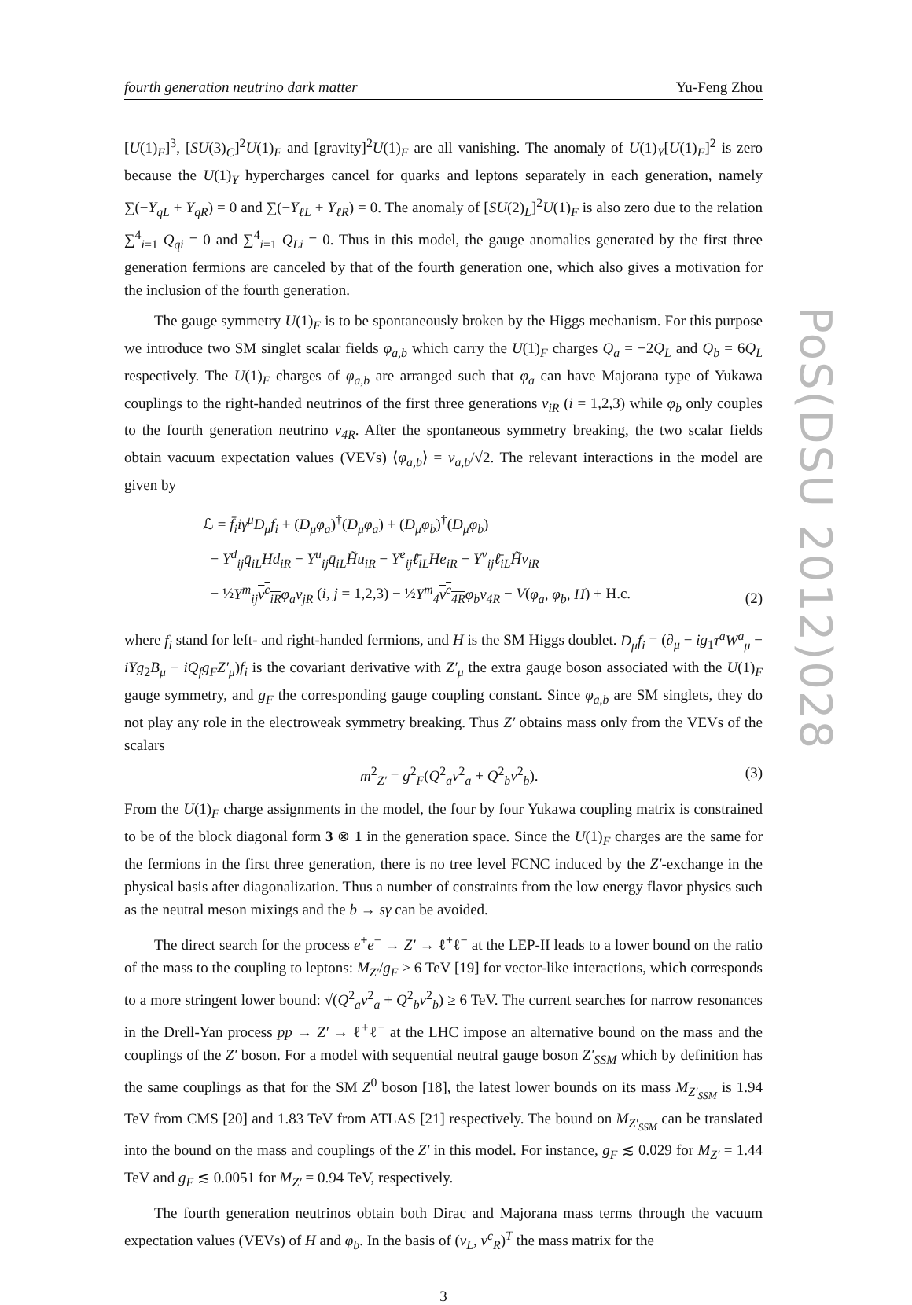fourth generation neutrino dark matter Yu-Feng Zhou
[U(1)<sub>F</sub>]<sup>3</sup>, [SU(3)<sub>C</sub>]<sup>2</sup>U(1)<sub>F</sub> and [gravity]<sup>2</sup>U(1)<sub>F</sub> are all vanishing. The anomaly of U(1)<sub>Y</sub>[U(1)<sub>F</sub>]<sup>2</sup> is zero because the U(1)<sub>Y</sub> hypercharges cancel for quarks and leptons separately in each generation, namely ∑(−Y<sub>qL</sub> + Y<sub>qR</sub>) = 0 and ∑(−Y<sub>ℓL</sub> + Y<sub>ℓR</sub>) = 0. The anomaly of [SU(2)<sub>L</sub>]<sup>2</sup>U(1)<sub>F</sub> is also zero due to the relation ∑<sup>4</sup><sub>i=1</sub> Q<sub>qi</sub> = 0 and ∑<sup>4</sup><sub>i=1</sub> Q<sub>Li</sub> = 0. Thus in this model, the gauge anomalies generated by the first three generation fermions are canceled by that of the fourth generation one, which also gives a motivation for the inclusion of the fourth generation.
The gauge symmetry U(1)<sub>F</sub> is to be spontaneously broken by the Higgs mechanism. For this purpose we introduce two SM singlet scalar fields φ<sub>a,b</sub> which carry the U(1)<sub>F</sub> charges Q<sub>a</sub> = −2Q<sub>L</sub> and Q<sub>b</sub> = 6Q<sub>L</sub> respectively. The U(1)<sub>F</sub> charges of φ<sub>a,b</sub> are arranged such that φ<sub>a</sub> can have Majorana type of Yukawa couplings to the right-handed neutrinos of the first three generations ν<sub>iR</sub> (i = 1,2,3) while φ<sub>b</sub> only couples to the fourth generation neutrino ν<sub>4R</sub>. After the spontaneous symmetry breaking, the two scalar fields obtain vacuum expectation values (VEVs) ⟨φ<sub>a,b</sub>⟩ = v<sub>a,b</sub>/√2. The relevant interactions in the model are given by
ℒ = f̄<sub>i</sub>iγ<sup>μ</sup>D<sub>μ</sub>f<sub>i</sub> + (D<sub>μ</sub>φ<sub>a</sub>)<sup>†</sup>(D<sub>μ</sub>φ<sub>a</sub>) + (D<sub>μ</sub>φ<sub>b</sub>)<sup>†</sup>(D<sub>μ</sub>φ<sub>b</sub>)
− Y<sup>d</sup><sub>ij</sub>q̄<sub>iL</sub>Hd<sub>iR</sub> − Y<sup>u</sup><sub>ij</sub>q̄<sub>iL</sub>H̃u<sub>iR</sub> − Y<sup>e</sup><sub>ij</sub>ℓ̄<sub>iL</sub>He<sub>iR</sub> − Y<sup>ν</sup><sub>ij</sub>ℓ̄<sub>iL</sub>H̃ν<sub>iR</sub>
− ½Y<sup>m</sup><sub>ij</sub> ν<sup>c</sup><sub>iR</sub> φ<sub>a</sub>ν<sub>jR</sub> (i, j = 1,2,3) − ½Y<sup>m</sup><sub>4</sub> ν<sup>c</sup><sub>4R</sub> φ<sub>b</sub>ν<sub>4R</sub> − V(φ<sub>a</sub>, φ<sub>b</sub>, H) + H.c.
(2)
where f<sub>i</sub> stand for left- and right-handed fermions, and H is the SM Higgs doublet. D<sub>μ</sub>f<sub>i</sub> = (∂<sub>μ</sub> − ig<sub>1</sub>τ<sup>a</sup>W<sup>a</sup><sub>μ</sub> − iYg<sub>2</sub>B<sub>μ</sub> − iQ<sub>f</sub>g<sub>F</sub>Z′<sub>μ</sub>)f<sub>i</sub> is the covariant derivative with Z′<sub>μ</sub> the extra gauge boson associated with the U(1)<sub>F</sub> gauge symmetry, and g<sub>F</sub> the corresponding gauge coupling constant. Since φ<sub>a,b</sub> are SM singlets, they do not play any role in the electroweak symmetry breaking. Thus Z′ obtains mass only from the VEVs of the scalars
m<sup>2</sup><sub>Z′</sub> = g<sup>2</sup><sub>F</sub>(Q<sup>2</sup><sub>a</sub>v<sup>2</sup><sub>a</sub> + Q<sup>2</sup><sub>b</sub>v<sup>2</sup><sub>b</sub>). (3)
From the U(1)<sub>F</sub> charge assignments in the model, the four by four Yukawa coupling matrix is constrained to be of the block diagonal form 3 ⊗ 1 in the generation space. Since the U(1)<sub>F</sub> charges are the same for the fermions in the first three generation, there is no tree level FCNC induced by the Z′-exchange in the physical basis after diagonalization. Thus a number of constraints from the low energy flavor physics such as the neutral meson mixings and the b → sγ can be avoided.
The direct search for the process e<sup>+</sup>e<sup>−</sup> → Z′ → ℓ<sup>+</sup>ℓ<sup>−</sup> at the LEP-II leads to a lower bound on the ratio of the mass to the coupling to leptons: M<sub>Z′</sub>/g<sub>F</sub> ≥ 6 TeV [19] for vector-like interactions, which corresponds to a more stringent lower bound: √(Q<sup>2</sup><sub>a</sub>v<sup>2</sup><sub>a</sub> + Q<sup>2</sup><sub>b</sub>v<sup>2</sup><sub>b</sub>) ≥ 6 TeV. The current searches for narrow resonances in the Drell-Yan process pp → Z′ → ℓ<sup>+</sup>ℓ<sup>−</sup> at the LHC impose an alternative bound on the mass and the couplings of the Z′ boson. For a model with sequential neutral gauge boson Z′<sub>SSM</sub> which by definition has the same couplings as that for the SM Z<sup>0</sup> boson [18], the latest lower bounds on its mass M<sub>Z′<sub>SSM</sub></sub> is 1.94 TeV from CMS [20] and 1.83 TeV from ATLAS [21] respectively. The bound on M<sub>Z′<sub>SSM</sub></sub> can be translated into the bound on the mass and couplings of the Z′ in this model. For instance, g<sub>F</sub> ≲ 0.029 for M<sub>Z′</sub> = 1.44 TeV and g<sub>F</sub> ≲ 0.0051 for M<sub>Z′</sub> = 0.94 TeV, respectively.
The fourth generation neutrinos obtain both Dirac and Majorana mass terms through the vacuum expectation values (VEVs) of H and φ<sub>b</sub>. In the basis of (ν<sub>L</sub>, ν<sup>c</sup><sub>R</sub>)<sup>T</sup> the mass matrix for the
3
PoS(DSU 2012)028